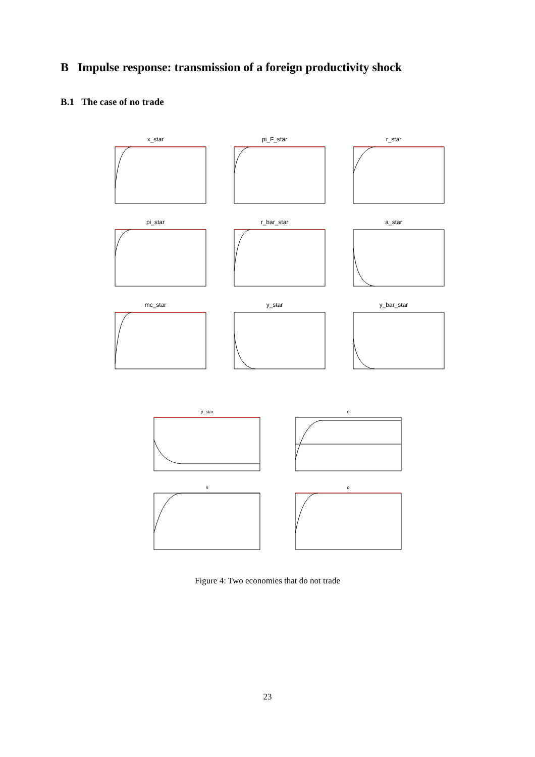B Impulse response: transmission of a foreign productivity shock
B.1 The case of no trade
x_star
pi_F_star
r_star
pi_star
r_bar_star
a_star
mc_star
y_star
y_bar_star
p_star
e
s
q
Figure 4: Two economies that do not trade
23